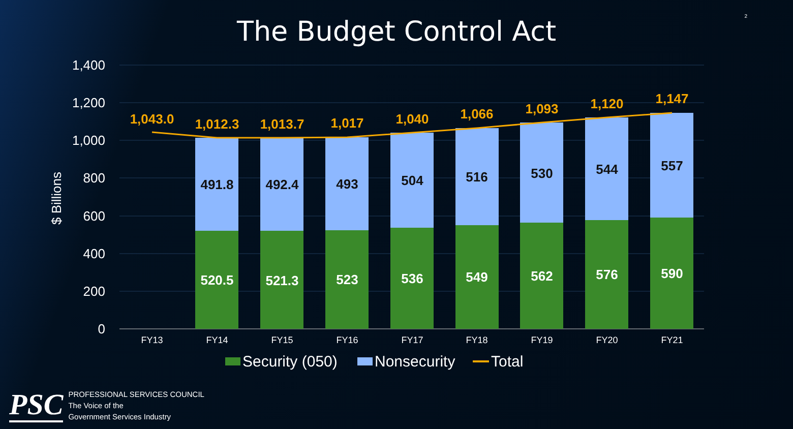The Budget Control Act 2
1,400
1,200
1,000
800
600
400
200
0
$ Billions
520.5
521.3
523
536
549
562
576
590
491.8
492.4
493
504
516
530
544
557
1,043.0
1,012.3
1,013.7
1,017
1,040
1,066
1,093
1,120
1,147
FY13
FY14
FY15
FY16
FY17
FY18
FY19
FY20
FY21
Security (050)
Nonsecurity
Total
PSC
PROFESSIONAL SERVICES COUNCIL
The Voice of the
Government Services Industry